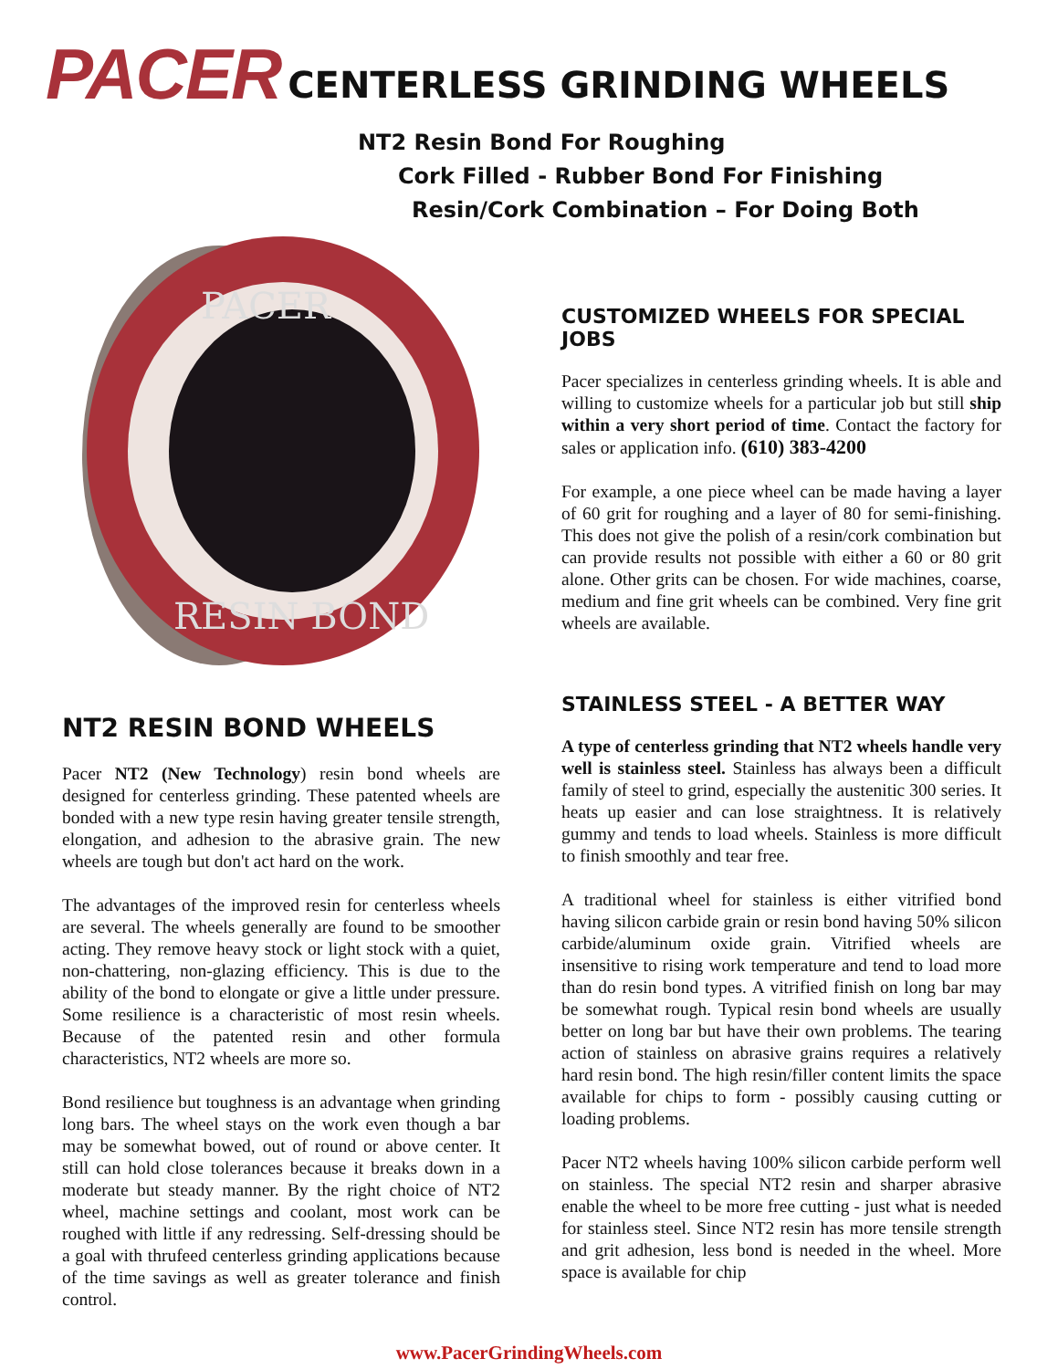PACER CENTERLESS GRINDING WHEELS
NT2 Resin Bond For Roughing
Cork Filled - Rubber Bond For Finishing
Resin/Cork Combination – For Doing Both
PACER
RESIN BOND
CUSTOMIZED WHEELS FOR SPECIAL JOBS
Pacer specializes in centerless grinding wheels. It is able and willing to customize wheels for a particular job but still ship within a very short period of time. Contact the factory for sales or application info. (610) 383-4200
For example, a one piece wheel can be made having a layer of 60 grit for roughing and a layer of 80 for semi-finishing. This does not give the polish of a resin/cork combination but can provide results not possible with either a 60 or 80 grit alone. Other grits can be chosen. For wide machines, coarse, medium and fine grit wheels can be combined. Very fine grit wheels are available.
NT2 RESIN BOND WHEELS
Pacer NT2 (New Technology) resin bond wheels are designed for centerless grinding. These patented wheels are bonded with a new type resin having greater tensile strength, elongation, and adhesion to the abrasive grain. The new wheels are tough but don't act hard on the work.
The advantages of the improved resin for centerless wheels are several. The wheels generally are found to be smoother acting. They remove heavy stock or light stock with a quiet, non-chattering, non-glazing efficiency. This is due to the ability of the bond to elongate or give a little under pressure. Some resilience is a characteristic of most resin wheels. Because of the patented resin and other formula characteristics, NT2 wheels are more so.
Bond resilience but toughness is an advantage when grinding long bars. The wheel stays on the work even though a bar may be somewhat bowed, out of round or above center. It still can hold close tolerances because it breaks down in a moderate but steady manner. By the right choice of NT2 wheel, machine settings and coolant, most work can be roughed with little if any redressing. Self-dressing should be a goal with thrufeed centerless grinding applications because of the time savings as well as greater tolerance and finish control.
STAINLESS STEEL - A BETTER WAY
A type of centerless grinding that NT2 wheels handle very well is stainless steel. Stainless has always been a difficult family of steel to grind, especially the austenitic 300 series. It heats up easier and can lose straightness. It is relatively gummy and tends to load wheels. Stainless is more difficult to finish smoothly and tear free.
A traditional wheel for stainless is either vitrified bond having silicon carbide grain or resin bond having 50% silicon carbide/aluminum oxide grain. Vitrified wheels are insensitive to rising work temperature and tend to load more than do resin bond types. A vitrified finish on long bar may be somewhat rough. Typical resin bond wheels are usually better on long bar but have their own problems. The tearing action of stainless on abrasive grains requires a relatively hard resin bond. The high resin/filler content limits the space available for chips to form - possibly causing cutting or loading problems.
Pacer NT2 wheels having 100% silicon carbide perform well on stainless. The special NT2 resin and sharper abrasive enable the wheel to be more free cutting - just what is needed for stainless steel. Since NT2 resin has more tensile strength and grit adhesion, less bond is needed in the wheel. More space is available for chip
www.PacerGrindingWheels.com